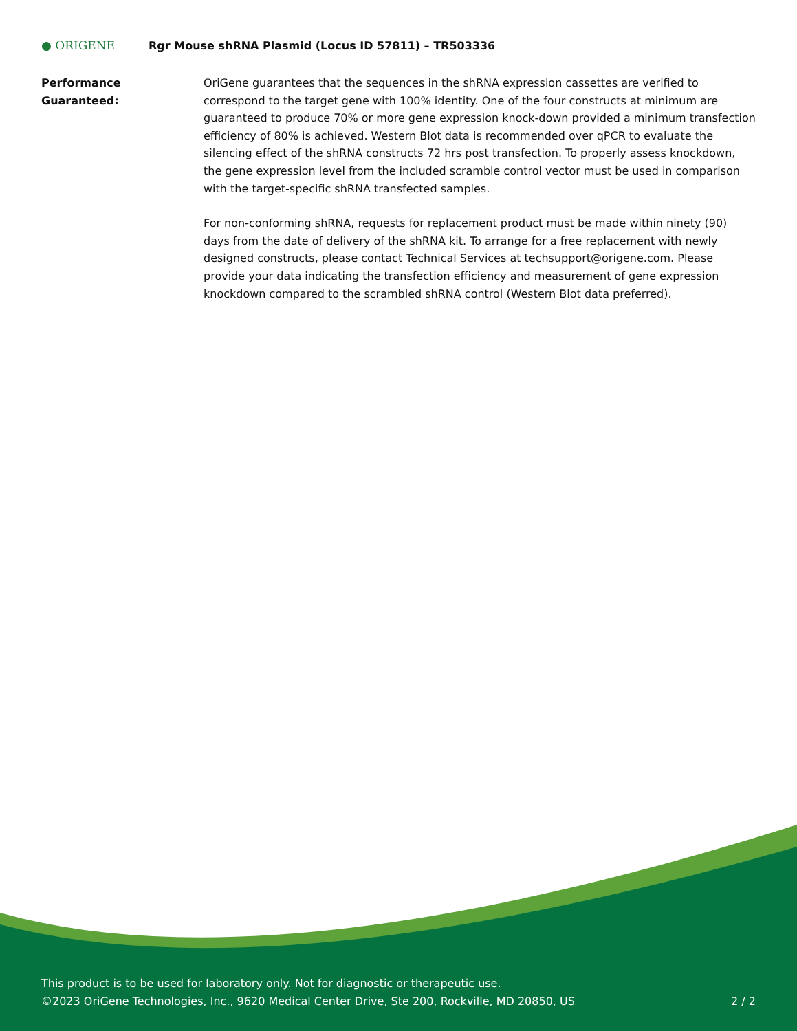● ORIGENE
Rgr Mouse shRNA Plasmid (Locus ID 57811) – TR503336
Performance
Guaranteed:
OriGene guarantees that the sequences in the shRNA expression cassettes are verified to correspond to the target gene with 100% identity. One of the four constructs at minimum are guaranteed to produce 70% or more gene expression knock-down provided a minimum transfection efficiency of 80% is achieved. Western Blot data is recommended over qPCR to evaluate the silencing effect of the shRNA constructs 72 hrs post transfection. To properly assess knockdown, the gene expression level from the included scramble control vector must be used in comparison with the target-specific shRNA transfected samples.
For non-conforming shRNA, requests for replacement product must be made within ninety (90) days from the date of delivery of the shRNA kit. To arrange for a free replacement with newly designed constructs, please contact Technical Services at techsupport@origene.com. Please provide your data indicating the transfection efficiency and measurement of gene expression knockdown compared to the scrambled shRNA control (Western Blot data preferred).
This product is to be used for laboratory only. Not for diagnostic or therapeutic use.
©2023 OriGene Technologies, Inc., 9620 Medical Center Drive, Ste 200, Rockville, MD 20850, US
2 / 2